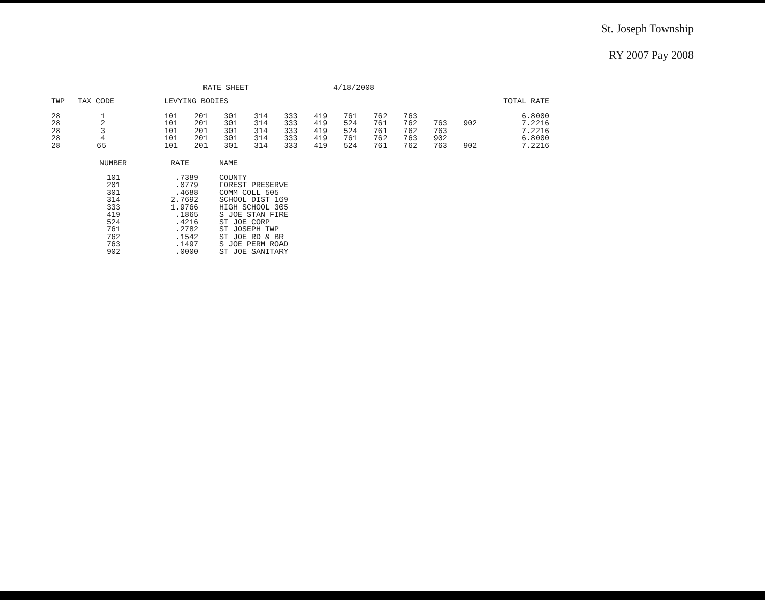St. Joseph Township
RY 2007 Pay 2008
RATE SHEET 4/18/2008
| TWP | TAX CODE | LEVYING BODIES | | | | | | | | | | | TOTAL RATE |
| --- | --- | --- | --- | --- | --- | --- | --- | --- | --- | --- | --- | --- | --- |
| 28 | 1 | 101 | 201 | 301 | 314 | 333 | 419 | 761 | 762 | 763 | | | 6.8000 |
| 28 | 2 | 101 | 201 | 301 | 314 | 333 | 419 | 524 | 761 | 762 | 763 | 902 | 7.2216 |
| 28 | 3 | 101 | 201 | 301 | 314 | 333 | 419 | 524 | 761 | 762 | 763 | | 7.2216 |
| 28 | 4 | 101 | 201 | 301 | 314 | 333 | 419 | 761 | 762 | 763 | 902 | | 6.8000 |
| 28 | 65 | 101 | 201 | 301 | 314 | 333 | 419 | 524 | 761 | 762 | 763 | 902 | 7.2216 |
| NUMBER | RATE | NAME |
| --- | --- | --- |
| 101 | .7389 | COUNTY |
| 201 | .0779 | FOREST PRESERVE |
| 301 | .4688 | COMM COLL 505 |
| 314 | 2.7692 | SCHOOL DIST 169 |
| 333 | 1.9766 | HIGH SCHOOL 305 |
| 419 | .1865 | S JOE STAN FIRE |
| 524 | .4216 | ST JOE CORP |
| 761 | .2782 | ST JOSEPH TWP |
| 762 | .1542 | ST JOE RD & BR |
| 763 | .1497 | S JOE PERM ROAD |
| 902 | .0000 | ST JOE SANITARY |